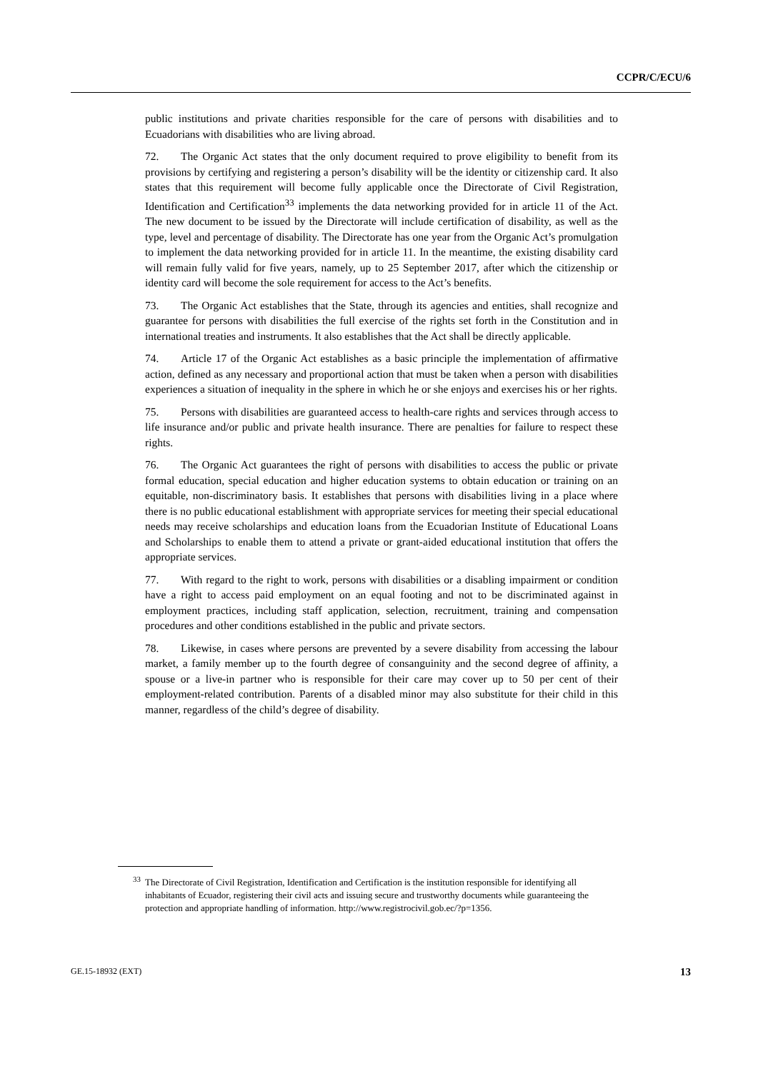CCPR/C/ECU/6
public institutions and private charities responsible for the care of persons with disabilities and to Ecuadorians with disabilities who are living abroad.
72. The Organic Act states that the only document required to prove eligibility to benefit from its provisions by certifying and registering a person’s disability will be the identity or citizenship card. It also states that this requirement will become fully applicable once the Directorate of Civil Registration, Identification and Certification<sup>33</sup> implements the data networking provided for in article 11 of the Act. The new document to be issued by the Directorate will include certification of disability, as well as the type, level and percentage of disability. The Directorate has one year from the Organic Act’s promulgation to implement the data networking provided for in article 11. In the meantime, the existing disability card will remain fully valid for five years, namely, up to 25 September 2017, after which the citizenship or identity card will become the sole requirement for access to the Act’s benefits.
73. The Organic Act establishes that the State, through its agencies and entities, shall recognize and guarantee for persons with disabilities the full exercise of the rights set forth in the Constitution and in international treaties and instruments. It also establishes that the Act shall be directly applicable.
74. Article 17 of the Organic Act establishes as a basic principle the implementation of affirmative action, defined as any necessary and proportional action that must be taken when a person with disabilities experiences a situation of inequality in the sphere in which he or she enjoys and exercises his or her rights.
75. Persons with disabilities are guaranteed access to health-care rights and services through access to life insurance and/or public and private health insurance. There are penalties for failure to respect these rights.
76. The Organic Act guarantees the right of persons with disabilities to access the public or private formal education, special education and higher education systems to obtain education or training on an equitable, non-discriminatory basis. It establishes that persons with disabilities living in a place where there is no public educational establishment with appropriate services for meeting their special educational needs may receive scholarships and education loans from the Ecuadorian Institute of Educational Loans and Scholarships to enable them to attend a private or grant-aided educational institution that offers the appropriate services.
77. With regard to the right to work, persons with disabilities or a disabling impairment or condition have a right to access paid employment on an equal footing and not to be discriminated against in employment practices, including staff application, selection, recruitment, training and compensation procedures and other conditions established in the public and private sectors.
78. Likewise, in cases where persons are prevented by a severe disability from accessing the labour market, a family member up to the fourth degree of consanguinity and the second degree of affinity, a spouse or a live-in partner who is responsible for their care may cover up to 50 per cent of their employment-related contribution. Parents of a disabled minor may also substitute for their child in this manner, regardless of the child’s degree of disability.
<sup>33</sup> The Directorate of Civil Registration, Identification and Certification is the institution responsible for identifying all inhabitants of Ecuador, registering their civil acts and issuing secure and trustworthy documents while guaranteeing the protection and appropriate handling of information. http://www.registrocivil.gob.ec/?p=1356.
GE.15-18932 (EXT) 13